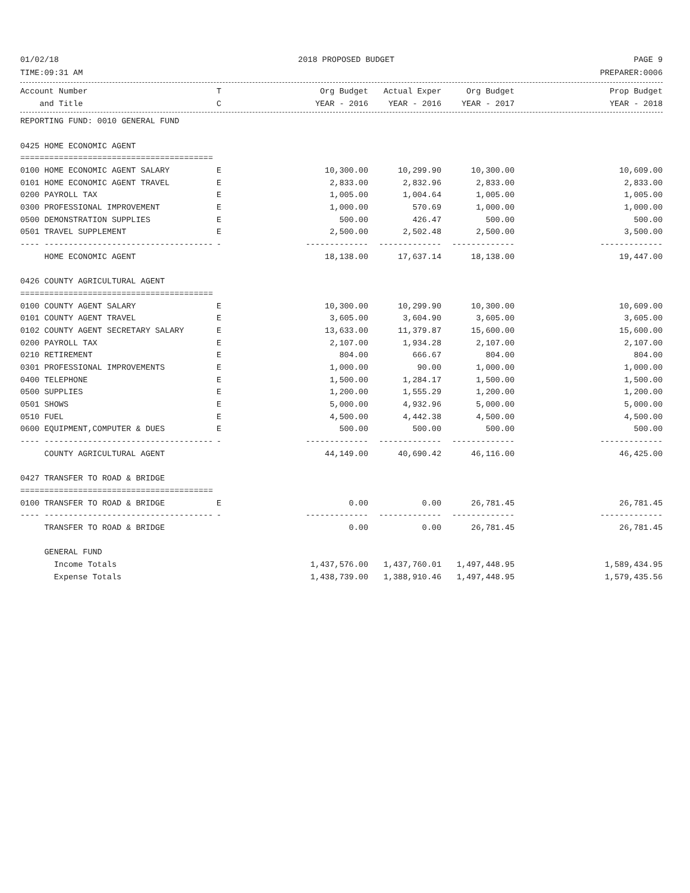01/02/18 2018 PROPOSED BUDGET PAGE 9
TIME:09:31 AM PREPARER:0006
| Account Number | T | Org Budget | Actual Exper | Org Budget | Prop Budget |
| --- | --- | --- | --- | --- | --- |
| and Title | C | YEAR - 2016 | YEAR - 2016 | YEAR - 2017 | YEAR - 2018 |
| REPORTING FUND: 0010 GENERAL FUND | | | | | |
| 0425 HOME ECONOMIC AGENT | | | | | |
| ======================================== | | | | | |
| 0100 HOME ECONOMIC AGENT SALARY | E | 10,300.00 | 10,299.90 | 10,300.00 | 10,609.00 |
| 0101 HOME ECONOMIC AGENT TRAVEL | E | 2,833.00 | 2,832.96 | 2,833.00 | 2,833.00 |
| 0200 PAYROLL TAX | E | 1,005.00 | 1,004.64 | 1,005.00 | 1,005.00 |
| 0300 PROFESSIONAL IMPROVEMENT | E | 1,000.00 | 570.69 | 1,000.00 | 1,000.00 |
| 0500 DEMONSTRATION SUPPLIES | E | 500.00 | 426.47 | 500.00 | 500.00 |
| 0501 TRAVEL SUPPLEMENT | E | 2,500.00 | 2,502.48 | 2,500.00 | 3,500.00 |
| ---- ----------------------------------- | - | ------------- | ------------- | ------------- | ------------- |
| HOME ECONOMIC AGENT | | 18,138.00 | 17,637.14 | 18,138.00 | 19,447.00 |
| 0426 COUNTY AGRICULTURAL AGENT | | | | | |
| ======================================== | | | | | |
| 0100 COUNTY AGENT SALARY | E | 10,300.00 | 10,299.90 | 10,300.00 | 10,609.00 |
| 0101 COUNTY AGENT TRAVEL | E | 3,605.00 | 3,604.90 | 3,605.00 | 3,605.00 |
| 0102 COUNTY AGENT SECRETARY SALARY | E | 13,633.00 | 11,379.87 | 15,600.00 | 15,600.00 |
| 0200 PAYROLL TAX | E | 2,107.00 | 1,934.28 | 2,107.00 | 2,107.00 |
| 0210 RETIREMENT | E | 804.00 | 666.67 | 804.00 | 804.00 |
| 0301 PROFESSIONAL IMPROVEMENTS | E | 1,000.00 | 90.00 | 1,000.00 | 1,000.00 |
| 0400 TELEPHONE | E | 1,500.00 | 1,284.17 | 1,500.00 | 1,500.00 |
| 0500 SUPPLIES | E | 1,200.00 | 1,555.29 | 1,200.00 | 1,200.00 |
| 0501 SHOWS | E | 5,000.00 | 4,932.96 | 5,000.00 | 5,000.00 |
| 0510 FUEL | E | 4,500.00 | 4,442.38 | 4,500.00 | 4,500.00 |
| 0600 EQUIPMENT,COMPUTER & DUES | E | 500.00 | 500.00 | 500.00 | 500.00 |
| ---- ----------------------------------- | - | ------------- | ------------- | ------------- | ------------- |
| COUNTY AGRICULTURAL AGENT | | 44,149.00 | 40,690.42 | 46,116.00 | 46,425.00 |
| 0427 TRANSFER TO ROAD & BRIDGE | | | | | |
| ======================================== | | | | | |
| 0100 TRANSFER TO ROAD & BRIDGE | E | 0.00 | 0.00 | 26,781.45 | 26,781.45 |
| ---- ----------------------------------- | - | ------------- | ------------- | ------------- | ------------- |
| TRANSFER TO ROAD & BRIDGE | | 0.00 | 0.00 | 26,781.45 | 26,781.45 |
| GENERAL FUND | | | | | |
| Income Totals | | 1,437,576.00 | 1,437,760.01 | 1,497,448.95 | 1,589,434.95 |
| Expense Totals | | 1,438,739.00 | 1,388,910.46 | 1,497,448.95 | 1,579,435.56 |